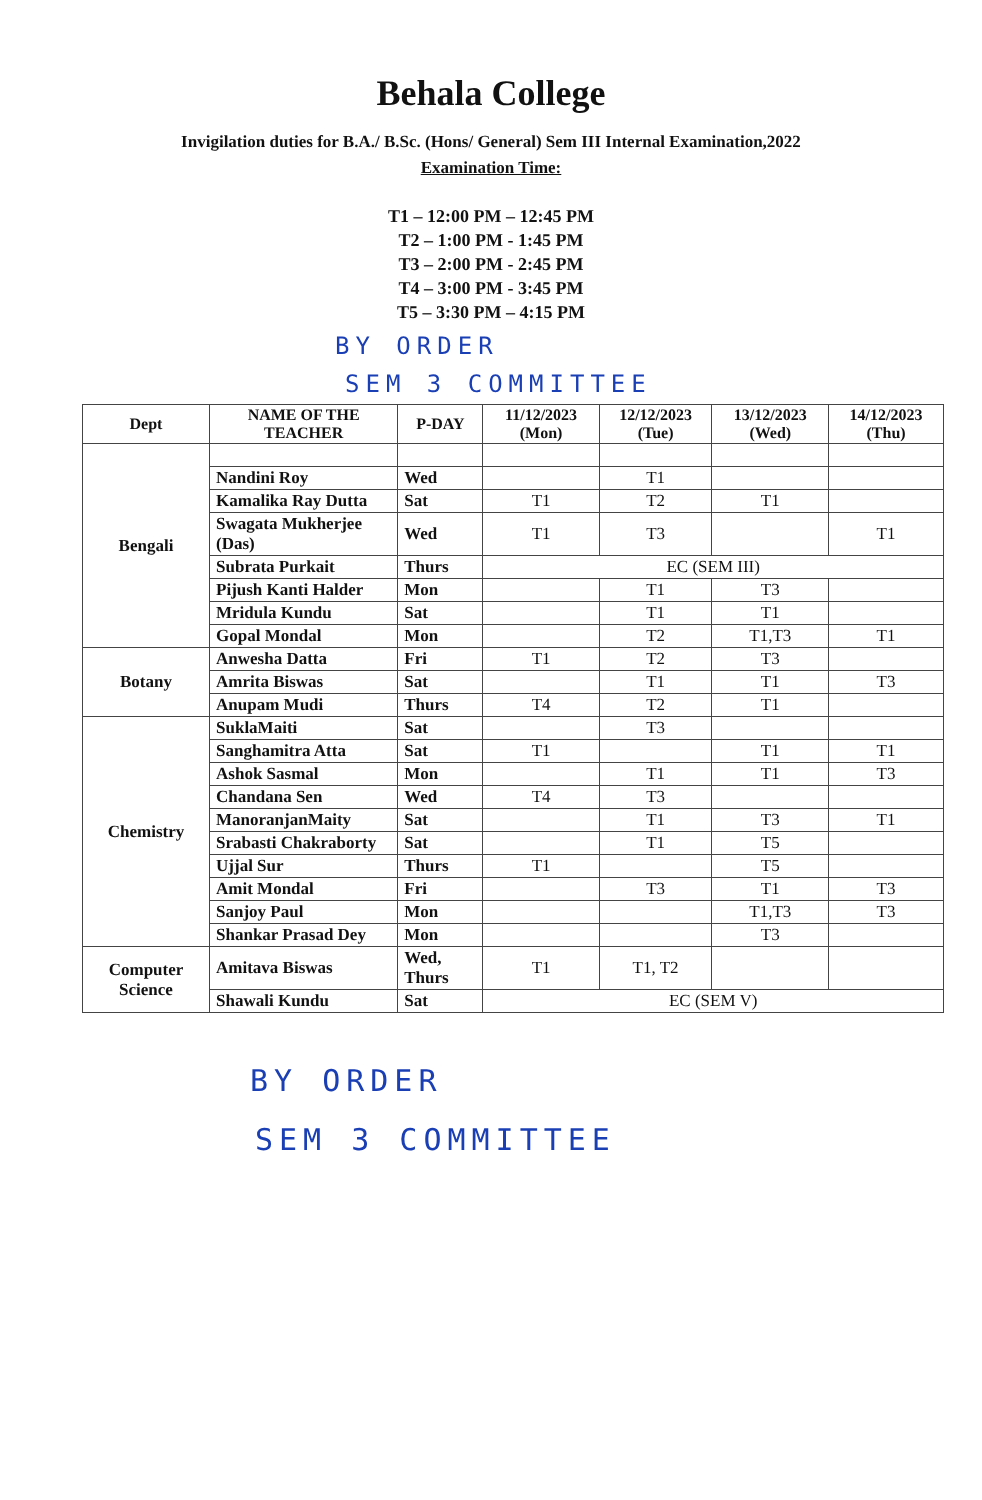Behala College
Invigilation duties for B.A./ B.Sc. (Hons/ General) Sem III Internal Examination,2022
Examination Time:
T1 – 12:00 PM – 12:45 PM
T2 – 1:00 PM - 1:45 PM
T3 – 2:00 PM - 2:45 PM
T4 – 3:00 PM - 3:45 PM
T5 – 3:30 PM – 4:15 PM
BY ORDER
SEM 3 COMMITTEE
| Dept | NAME OF THE TEACHER | P-DAY | 11/12/2023 (Mon) | 12/12/2023 (Tue) | 13/12/2023 (Wed) | 14/12/2023 (Thu) |
| --- | --- | --- | --- | --- | --- | --- |
| Bengali | | | | | | |
| | Nandini Roy | Wed | | T1 | | |
| | Kamalika Ray Dutta | Sat | T1 | T2 | T1 | |
| | Swagata Mukherjee (Das) | Wed | T1 | T3 | | T1 |
| | Subrata Purkait | Thurs | EC (SEM III) | | | |
| | Pijush Kanti Halder | Mon | | T1 | T3 | |
| | Mridula Kundu | Sat | | T1 | T1 | |
| | Gopal Mondal | Mon | | T2 | T1,T3 | T1 |
| Botany | Anwesha Datta | Fri | T1 | T2 | T3 | |
| | Amrita Biswas | Sat | | T1 | T1 | T3 |
| | Anupam Mudi | Thurs | T4 | T2 | T1 | |
| Chemistry | SuklaMaiti | Sat | | T3 | | |
| | Sanghamitra Atta | Sat | T1 | | T1 | T1 |
| | Ashok Sasmal | Mon | | T1 | T1 | T3 |
| | Chandana Sen | Wed | T4 | T3 | | |
| | ManoranjanMaity | Sat | | T1 | T3 | T1 |
| | Srabasti Chakraborty | Sat | | T1 | T5 | |
| | Ujjal Sur | Thurs | T1 | | T5 | |
| | Amit Mondal | Fri | | T3 | T1 | T3 |
| | Sanjoy Paul | Mon | | | T1,T3 | T3 |
| | Shankar Prasad Dey | Mon | | | T3 | |
| Computer Science | Amitava Biswas | Wed, Thurs | T1 | T1, T2 | | |
| | Shawali Kundu | Sat | EC (SEM V) | | | |
BY ORDER
SEM 3 COMMITTEE